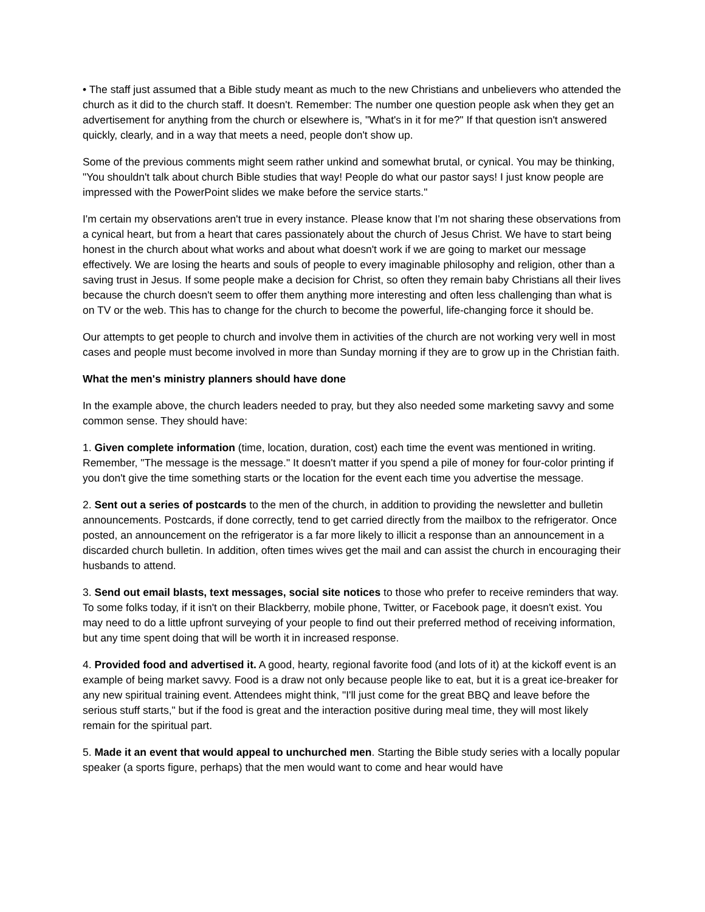• The staff just assumed that a Bible study meant as much to the new Christians and unbelievers who attended the church as it did to the church staff. It doesn't. Remember: The number one question people ask when they get an advertisement for anything from the church or elsewhere is, "What's in it for me?" If that question isn't answered quickly, clearly, and in a way that meets a need, people don't show up.
Some of the previous comments might seem rather unkind and somewhat brutal, or cynical. You may be thinking, "You shouldn't talk about church Bible studies that way! People do what our pastor says! I just know people are impressed with the PowerPoint slides we make before the service starts."
I'm certain my observations aren't true in every instance. Please know that I'm not sharing these observations from a cynical heart, but from a heart that cares passionately about the church of Jesus Christ. We have to start being honest in the church about what works and about what doesn't work if we are going to market our message effectively. We are losing the hearts and souls of people to every imaginable philosophy and religion, other than a saving trust in Jesus. If some people make a decision for Christ, so often they remain baby Christians all their lives because the church doesn't seem to offer them anything more interesting and often less challenging than what is on TV or the web. This has to change for the church to become the powerful, life-changing force it should be.
Our attempts to get people to church and involve them in activities of the church are not working very well in most cases and people must become involved in more than Sunday morning if they are to grow up in the Christian faith.
What the men's ministry planners should have done
In the example above, the church leaders needed to pray, but they also needed some marketing savvy and some common sense. They should have:
1. Given complete information (time, location, duration, cost) each time the event was mentioned in writing. Remember, "The message is the message." It doesn't matter if you spend a pile of money for four-color printing if you don't give the time something starts or the location for the event each time you advertise the message.
2. Sent out a series of postcards to the men of the church, in addition to providing the newsletter and bulletin announcements. Postcards, if done correctly, tend to get carried directly from the mailbox to the refrigerator. Once posted, an announcement on the refrigerator is a far more likely to illicit a response than an announcement in a discarded church bulletin. In addition, often times wives get the mail and can assist the church in encouraging their husbands to attend.
3. Send out email blasts, text messages, social site notices to those who prefer to receive reminders that way. To some folks today, if it isn't on their Blackberry, mobile phone, Twitter, or Facebook page, it doesn't exist. You may need to do a little upfront surveying of your people to find out their preferred method of receiving information, but any time spent doing that will be worth it in increased response.
4. Provided food and advertised it. A good, hearty, regional favorite food (and lots of it) at the kickoff event is an example of being market savvy. Food is a draw not only because people like to eat, but it is a great ice-breaker for any new spiritual training event. Attendees might think, "I'll just come for the great BBQ and leave before the serious stuff starts," but if the food is great and the interaction positive during meal time, they will most likely remain for the spiritual part.
5. Made it an event that would appeal to unchurched men. Starting the Bible study series with a locally popular speaker (a sports figure, perhaps) that the men would want to come and hear would have